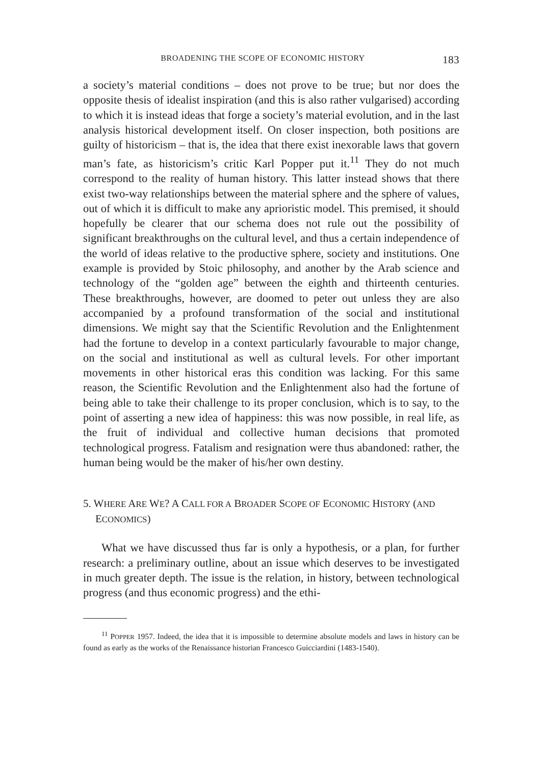BROADENING THE SCOPE OF ECONOMIC HISTORY 183
a society’s material conditions – does not prove to be true; but nor does the opposite thesis of idealist inspiration (and this is also rather vulgarised) according to which it is instead ideas that forge a society’s material evolution, and in the last analysis historical development itself. On closer inspection, both positions are guilty of historicism – that is, the idea that there exist inexorable laws that govern man’s fate, as historicism’s critic Karl Popper put it.<sup>11</sup> They do not much correspond to the reality of human history. This latter instead shows that there exist two-way relationships between the material sphere and the sphere of values, out of which it is difficult to make any aprioristic model. This premised, it should hopefully be clearer that our schema does not rule out the possibility of significant breakthroughs on the cultural level, and thus a certain independence of the world of ideas relative to the productive sphere, society and institutions. One example is provided by Stoic philosophy, and another by the Arab science and technology of the “golden age” between the eighth and thirteenth centuries. These breakthroughs, however, are doomed to peter out unless they are also accompanied by a profound transformation of the social and institutional dimensions. We might say that the Scientific Revolution and the Enlightenment had the fortune to develop in a context particularly favourable to major change, on the social and institutional as well as cultural levels. For other important movements in other historical eras this condition was lacking. For this same reason, the Scientific Revolution and the Enlightenment also had the fortune of being able to take their challenge to its proper conclusion, which is to say, to the point of asserting a new idea of happiness: this was now possible, in real life, as the fruit of individual and collective human decisions that promoted technological progress. Fatalism and resignation were thus abandoned: rather, the human being would be the maker of his/her own destiny.
5. WHERE ARE WE? A CALL FOR A BROADER SCOPE OF ECONOMIC HISTORY (AND ECONOMICS)
What we have discussed thus far is only a hypothesis, or a plan, for further research: a preliminary outline, about an issue which deserves to be investigated in much greater depth. The issue is the relation, in history, between technological progress (and thus economic progress) and the ethi-
<sup>11</sup> POPPER 1957. Indeed, the idea that it is impossible to determine absolute models and laws in history can be found as early as the works of the Renaissance historian Francesco Guicciardini (1483-1540).